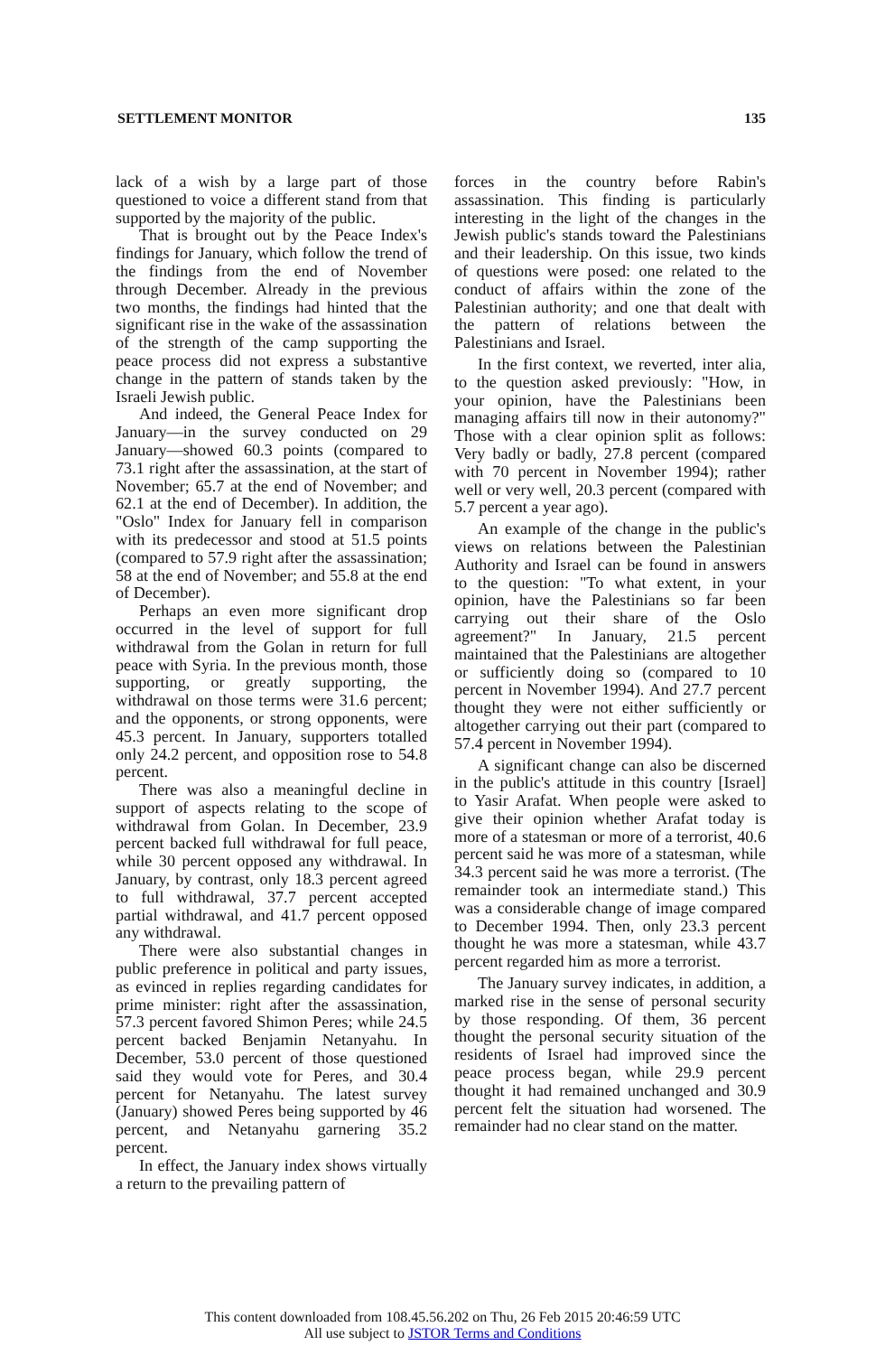SETTLEMENT MONITOR 135
lack of a wish by a large part of those questioned to voice a different stand from that supported by the majority of the public.
That is brought out by the Peace Index's findings for January, which follow the trend of the findings from the end of November through December. Already in the previous two months, the findings had hinted that the significant rise in the wake of the assassination of the strength of the camp supporting the peace process did not express a substantive change in the pattern of stands taken by the Israeli Jewish public.
And indeed, the General Peace Index for January—in the survey conducted on 29 January—showed 60.3 points (compared to 73.1 right after the assassination, at the start of November; 65.7 at the end of November; and 62.1 at the end of December). In addition, the "Oslo" Index for January fell in comparison with its predecessor and stood at 51.5 points (compared to 57.9 right after the assassination; 58 at the end of November; and 55.8 at the end of December).
Perhaps an even more significant drop occurred in the level of support for full withdrawal from the Golan in return for full peace with Syria. In the previous month, those supporting, or greatly supporting, the withdrawal on those terms were 31.6 percent; and the opponents, or strong opponents, were 45.3 percent. In January, supporters totalled only 24.2 percent, and opposition rose to 54.8 percent.
There was also a meaningful decline in support of aspects relating to the scope of withdrawal from Golan. In December, 23.9 percent backed full withdrawal for full peace, while 30 percent opposed any withdrawal. In January, by contrast, only 18.3 percent agreed to full withdrawal, 37.7 percent accepted partial withdrawal, and 41.7 percent opposed any withdrawal.
There were also substantial changes in public preference in political and party issues, as evinced in replies regarding candidates for prime minister: right after the assassination, 57.3 percent favored Shimon Peres; while 24.5 percent backed Benjamin Netanyahu. In December, 53.0 percent of those questioned said they would vote for Peres, and 30.4 percent for Netanyahu. The latest survey (January) showed Peres being supported by 46 percent, and Netanyahu garnering 35.2 percent.
In effect, the January index shows virtually a return to the prevailing pattern of
forces in the country before Rabin's assassination. This finding is particularly interesting in the light of the changes in the Jewish public's stands toward the Palestinians and their leadership. On this issue, two kinds of questions were posed: one related to the conduct of affairs within the zone of the Palestinian authority; and one that dealt with the pattern of relations between the Palestinians and Israel.
In the first context, we reverted, inter alia, to the question asked previously: "How, in your opinion, have the Palestinians been managing affairs till now in their autonomy?" Those with a clear opinion split as follows: Very badly or badly, 27.8 percent (compared with 70 percent in November 1994); rather well or very well, 20.3 percent (compared with 5.7 percent a year ago).
An example of the change in the public's views on relations between the Palestinian Authority and Israel can be found in answers to the question: "To what extent, in your opinion, have the Palestinians so far been carrying out their share of the Oslo agreement?" In January, 21.5 percent maintained that the Palestinians are altogether or sufficiently doing so (compared to 10 percent in November 1994). And 27.7 percent thought they were not either sufficiently or altogether carrying out their part (compared to 57.4 percent in November 1994).
A significant change can also be discerned in the public's attitude in this country [Israel] to Yasir Arafat. When people were asked to give their opinion whether Arafat today is more of a statesman or more of a terrorist, 40.6 percent said he was more of a statesman, while 34.3 percent said he was more a terrorist. (The remainder took an intermediate stand.) This was a considerable change of image compared to December 1994. Then, only 23.3 percent thought he was more a statesman, while 43.7 percent regarded him as more a terrorist.
The January survey indicates, in addition, a marked rise in the sense of personal security by those responding. Of them, 36 percent thought the personal security situation of the residents of Israel had improved since the peace process began, while 29.9 percent thought it had remained unchanged and 30.9 percent felt the situation had worsened. The remainder had no clear stand on the matter.
This content downloaded from 108.45.56.202 on Thu, 26 Feb 2015 20:46:59 UTC
All use subject to JSTOR Terms and Conditions